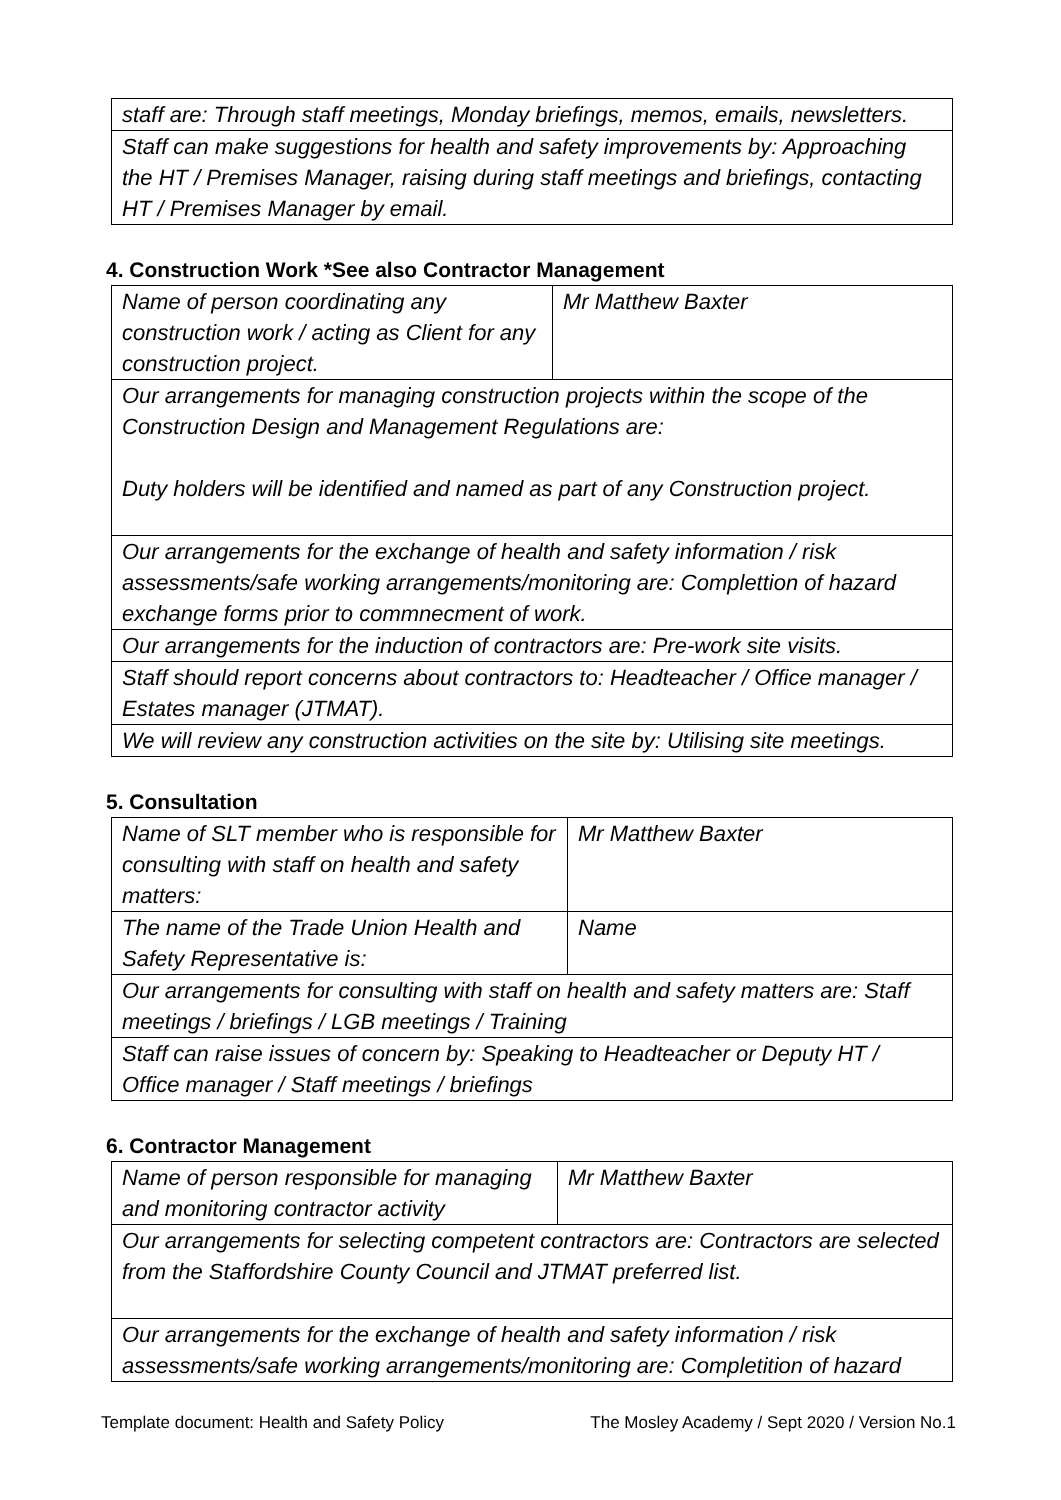| staff are: Through staff meetings, Monday briefings, memos, emails, newsletters. |
| Staff can make suggestions for health and safety improvements by: Approaching the HT / Premises Manager, raising during staff meetings and briefings, contacting HT / Premises Manager by email. |
4. Construction Work *See also Contractor Management
| Name of person coordinating any construction work / acting as Client for any construction project. | Mr Matthew Baxter |
| Our arrangements for managing construction projects within the scope of the Construction Design and Management Regulations are: Duty holders will be identified and named as part of any Construction project. | |
| Our arrangements for the exchange of health and safety information / risk assessments/safe working arrangements/monitoring are: Complettion of hazard exchange forms prior to commnecment of work. | |
| Our arrangements for the induction of contractors are: Pre-work site visits. | |
| Staff should report concerns about contractors to: Headteacher / Office manager / Estates manager (JTMAT). | |
| We will review any construction activities on the site by: Utilising site meetings. | |
5. Consultation
| Name of SLT member who is responsible for consulting with staff on health and safety matters: | Mr Matthew Baxter |
| The name of the Trade Union Health and Safety Representative is: | Name |
| Our arrangements for consulting with staff on health and safety matters are: Staff meetings / briefings / LGB meetings / Training | |
| Staff can raise issues of concern by: Speaking to Headteacher or Deputy HT / Office manager / Staff meetings / briefings | |
6. Contractor Management
| Name of person responsible for managing and monitoring contractor activity | Mr Matthew Baxter |
| Our arrangements for selecting competent contractors are: Contractors are selected from the Staffordshire County Council and JTMAT preferred list. | |
| Our arrangements for the exchange of health and safety information / risk assessments/safe working arrangements/monitoring are: Completition of hazard | |
Template document: Health and Safety Policy The Mosley Academy / Sept 2020 / Version No.1